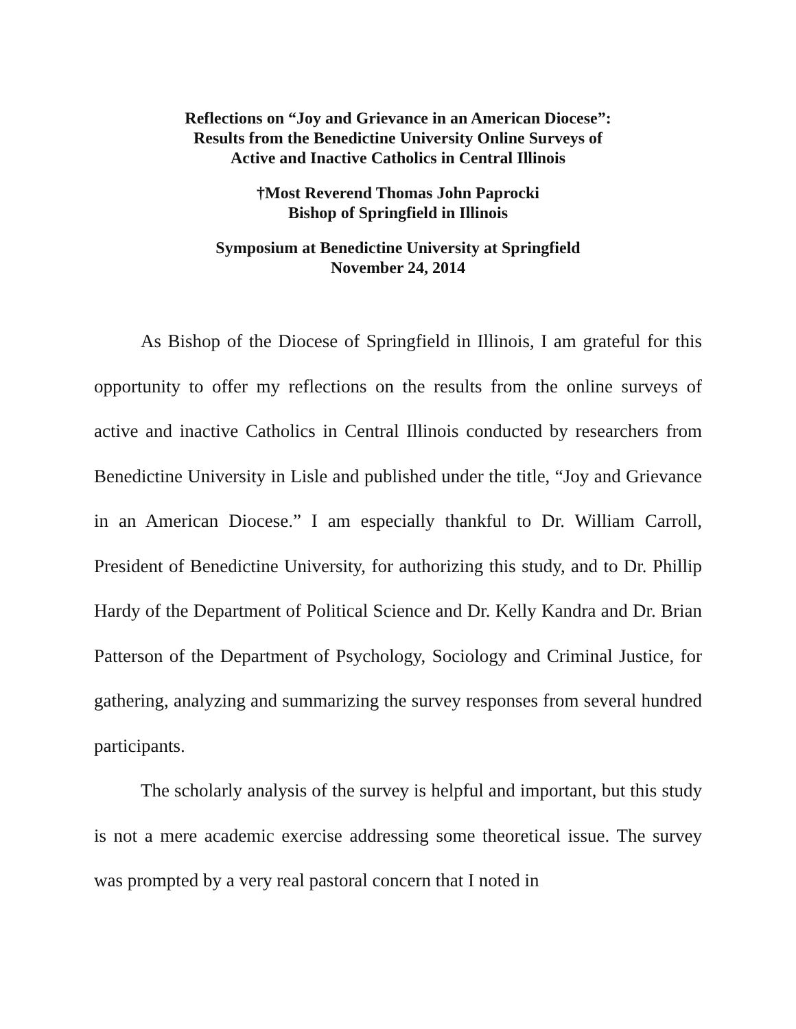Reflections on “Joy and Grievance in an American Diocese”:
Results from the Benedictine University Online Surveys of
Active and Inactive Catholics in Central Illinois
†Most Reverend Thomas John Paprocki
Bishop of Springfield in Illinois
Symposium at Benedictine University at Springfield
November 24, 2014
As Bishop of the Diocese of Springfield in Illinois, I am grateful for this opportunity to offer my reflections on the results from the online surveys of active and inactive Catholics in Central Illinois conducted by researchers from Benedictine University in Lisle and published under the title, “Joy and Grievance in an American Diocese.” I am especially thankful to Dr. William Carroll, President of Benedictine University, for authorizing this study, and to Dr. Phillip Hardy of the Department of Political Science and Dr. Kelly Kandra and Dr. Brian Patterson of the Department of Psychology, Sociology and Criminal Justice, for gathering, analyzing and summarizing the survey responses from several hundred participants.
The scholarly analysis of the survey is helpful and important, but this study is not a mere academic exercise addressing some theoretical issue. The survey was prompted by a very real pastoral concern that I noted in